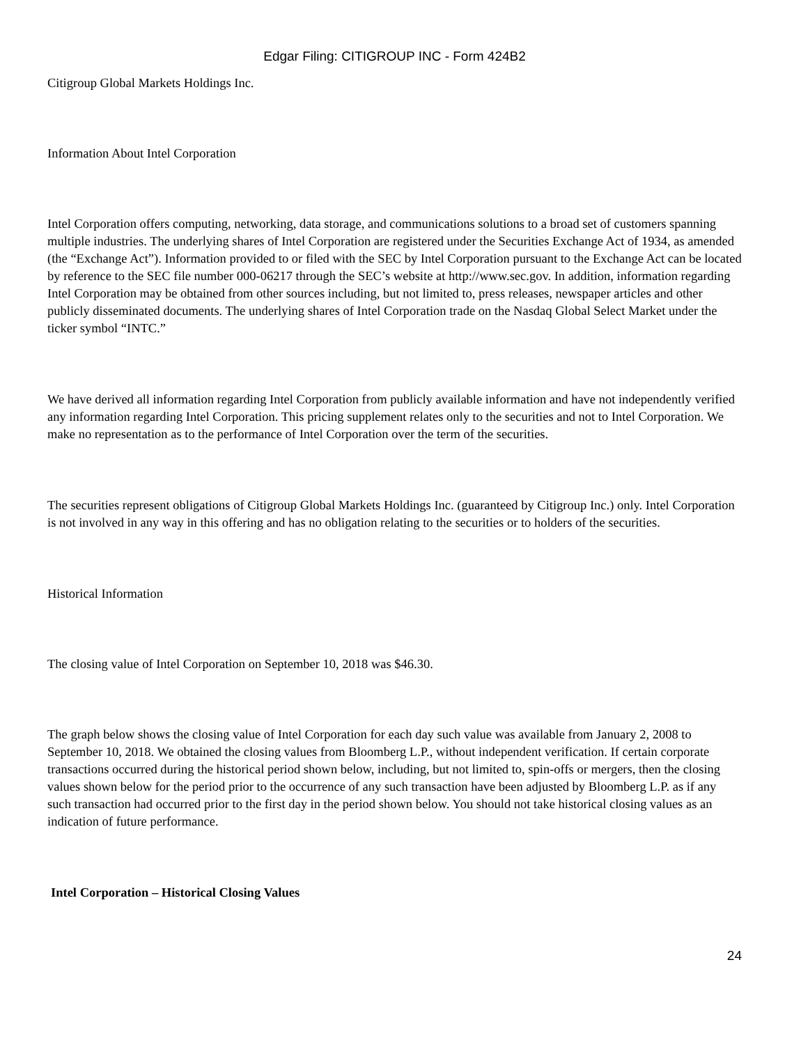Edgar Filing: CITIGROUP INC - Form 424B2
Citigroup Global Markets Holdings Inc.
Information About Intel Corporation
Intel Corporation offers computing, networking, data storage, and communications solutions to a broad set of customers spanning multiple industries. The underlying shares of Intel Corporation are registered under the Securities Exchange Act of 1934, as amended (the “Exchange Act”). Information provided to or filed with the SEC by Intel Corporation pursuant to the Exchange Act can be located by reference to the SEC file number 000-06217 through the SEC’s website at http://www.sec.gov. In addition, information regarding Intel Corporation may be obtained from other sources including, but not limited to, press releases, newspaper articles and other publicly disseminated documents. The underlying shares of Intel Corporation trade on the Nasdaq Global Select Market under the ticker symbol “INTC.”
We have derived all information regarding Intel Corporation from publicly available information and have not independently verified any information regarding Intel Corporation. This pricing supplement relates only to the securities and not to Intel Corporation. We make no representation as to the performance of Intel Corporation over the term of the securities.
The securities represent obligations of Citigroup Global Markets Holdings Inc. (guaranteed by Citigroup Inc.) only. Intel Corporation is not involved in any way in this offering and has no obligation relating to the securities or to holders of the securities.
Historical Information
The closing value of Intel Corporation on September 10, 2018 was $46.30.
The graph below shows the closing value of Intel Corporation for each day such value was available from January 2, 2008 to September 10, 2018. We obtained the closing values from Bloomberg L.P., without independent verification. If certain corporate transactions occurred during the historical period shown below, including, but not limited to, spin-offs or mergers, then the closing values shown below for the period prior to the occurrence of any such transaction have been adjusted by Bloomberg L.P. as if any such transaction had occurred prior to the first day in the period shown below. You should not take historical closing values as an indication of future performance.
Intel Corporation – Historical Closing Values
24